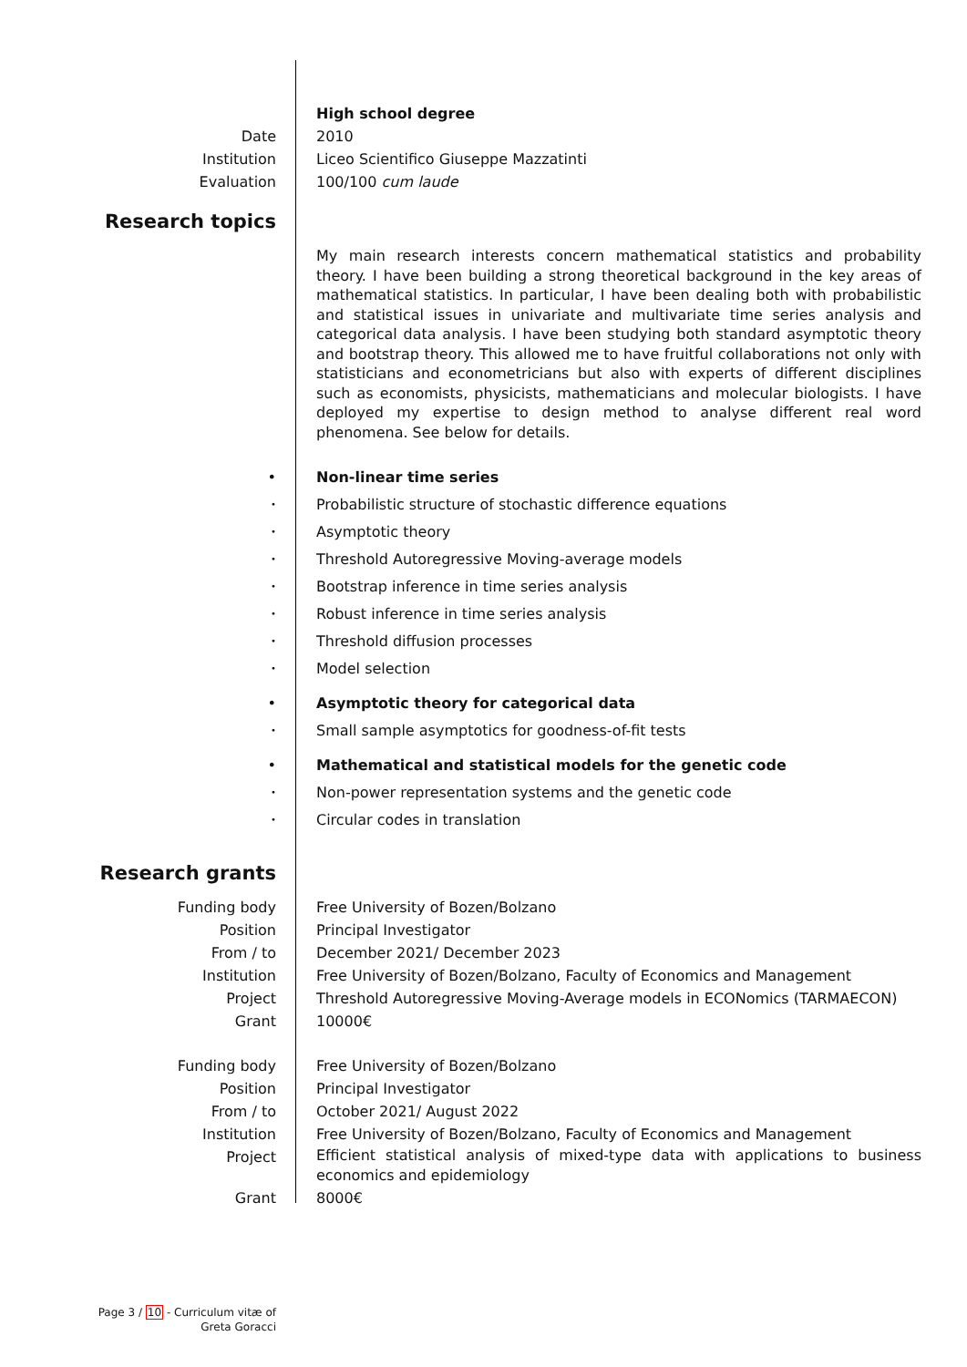High school degree
Date 2010
Institution Liceo Scientifico Giuseppe Mazzatinti
Evaluation 100/100 cum laude
Research topics
My main research interests concern mathematical statistics and probability theory. I have been building a strong theoretical background in the key areas of mathematical statistics. In particular, I have been dealing both with probabilistic and statistical issues in univariate and multivariate time series analysis and categorical data analysis. I have been studying both standard asymptotic theory and bootstrap theory. This allowed me to have fruitful collaborations not only with statisticians and econometricians but also with experts of different disciplines such as economists, physicists, mathematicians and molecular biologists. I have deployed my expertise to design method to analyse different real word phenomena. See below for details.
• Non-linear time series
•
Probabilistic structure of stochastic difference equations
•
Asymptotic theory
•
Threshold Autoregressive Moving-average models
•
Bootstrap inference in time series analysis
•
Robust inference in time series analysis
•
Threshold diffusion processes
•
Model selection
• Asymptotic theory for categorical data
•
Small sample asymptotics for goodness-of-fit tests
• Mathematical and statistical models for the genetic code
•
Non-power representation systems and the genetic code
•
Circular codes in translation
Research grants
Funding body Free University of Bozen/Bolzano
Position Principal Investigator
From / to December 2021/ December 2023
Institution Free University of Bozen/Bolzano, Faculty of Economics and Management
Project Threshold Autoregressive Moving-Average models in ECONomics (TARMAECON)
Grant 10000€
Funding body Free University of Bozen/Bolzano
Position Principal Investigator
From / to October 2021/ August 2022
Institution Free University of Bozen/Bolzano, Faculty of Economics and Management
Project
Efficient statistical analysis of mixed-type data with applications to business economics and epidemiology
Grant 8000€
Page 3 / 10 - Curriculum vitæ of
Greta Goracci